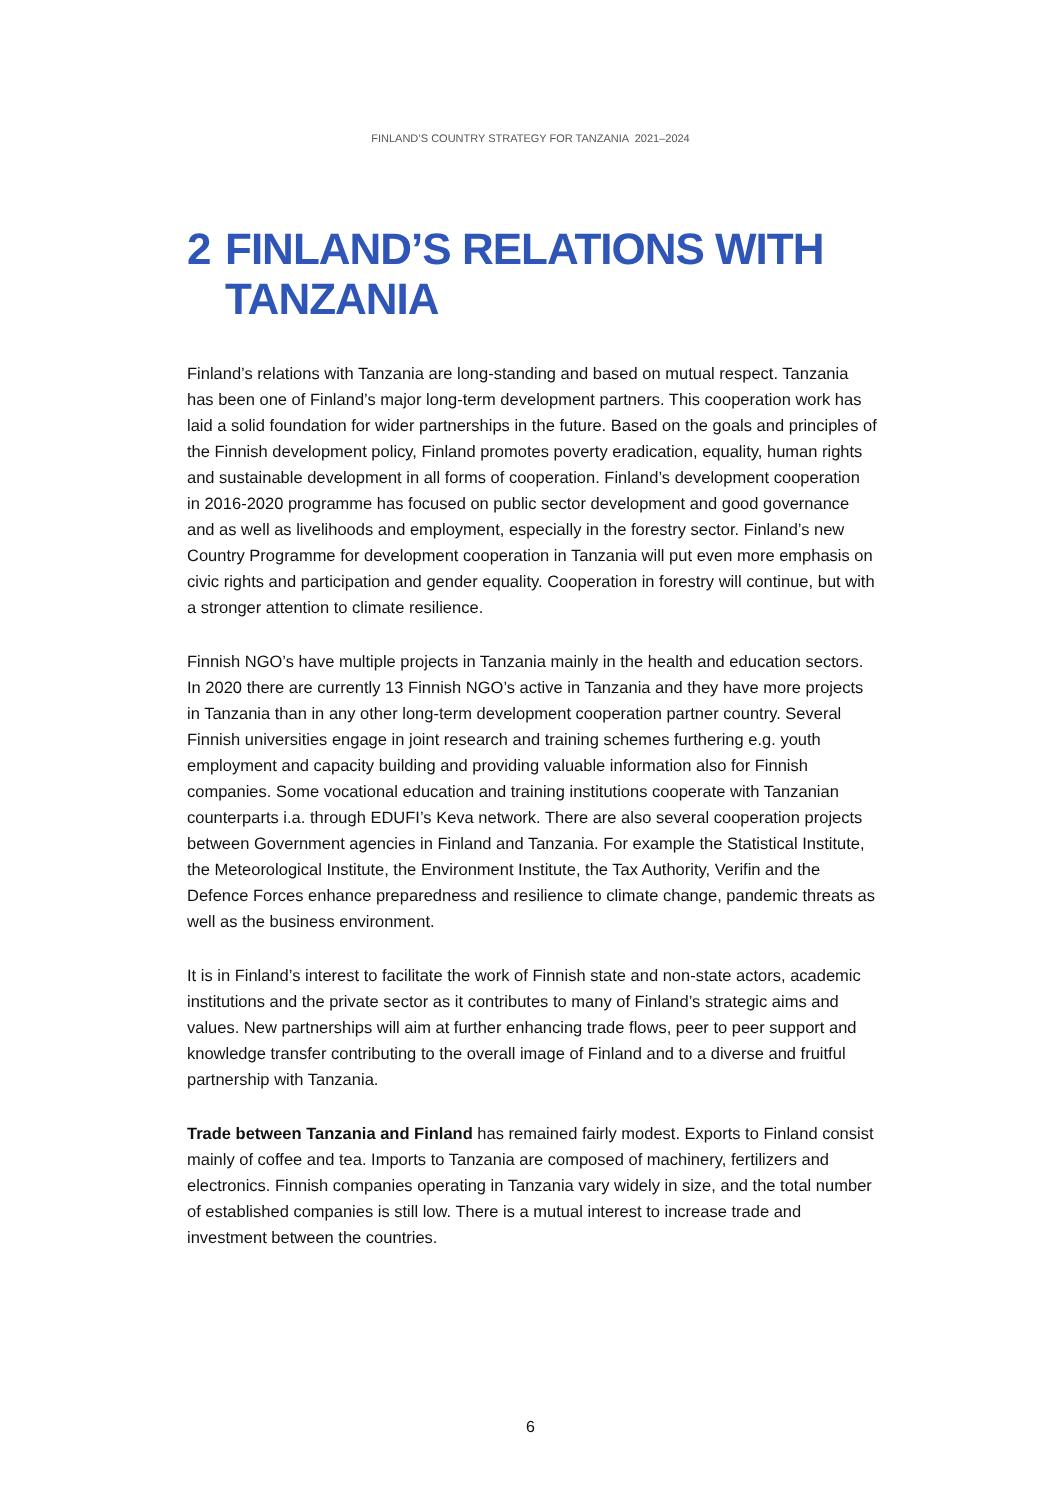FINLAND’S COUNTRY STRATEGY FOR TANZANIA 2021–2024
2 FINLAND’S RELATIONS WITH
TANZANIA
Finland’s relations with Tanzania are long-standing and based on mutual respect. Tanzania has been one of Finland’s major long-term development partners. This cooperation work has laid a solid foundation for wider partnerships in the future. Based on the goals and principles of the Finnish development policy, Finland promotes poverty eradication, equality, human rights and sustainable development in all forms of cooperation. Finland’s development cooperation in 2016-2020 programme has focused on public sector development and good governance and as well as livelihoods and employment, especially in the forestry sector. Finland’s new Country Programme for development cooperation in Tanzania will put even more emphasis on civic rights and participation and gender equality. Cooperation in forestry will continue, but with a stronger attention to climate resilience.
Finnish NGO’s have multiple projects in Tanzania mainly in the health and education sectors. In 2020 there are currently 13 Finnish NGO’s active in Tanzania and they have more projects in Tanzania than in any other long-term development cooperation partner country. Several Finnish universities engage in joint research and training schemes furthering e.g. youth employment and capacity building and providing valuable information also for Finnish companies. Some vocational education and training institutions cooperate with Tanzanian counterparts i.a. through EDUFI’s Keva network. There are also several cooperation projects between Government agencies in Finland and Tanzania. For example the Statistical Institute, the Meteorological Institute, the Environment Institute, the Tax Authority, Verifin and the Defence Forces enhance preparedness and resilience to climate change, pandemic threats as well as the business environment.
It is in Finland’s interest to facilitate the work of Finnish state and non-state actors, academic institutions and the private sector as it contributes to many of Finland’s strategic aims and values. New partnerships will aim at further enhancing trade flows, peer to peer support and knowledge transfer contributing to the overall image of Finland and to a diverse and fruitful partnership with Tanzania.
Trade between Tanzania and Finland has remained fairly modest. Exports to Finland consist mainly of coffee and tea. Imports to Tanzania are composed of machinery, fertilizers and electronics. Finnish companies operating in Tanzania vary widely in size, and the total number of established companies is still low. There is a mutual interest to increase trade and investment between the countries.
6